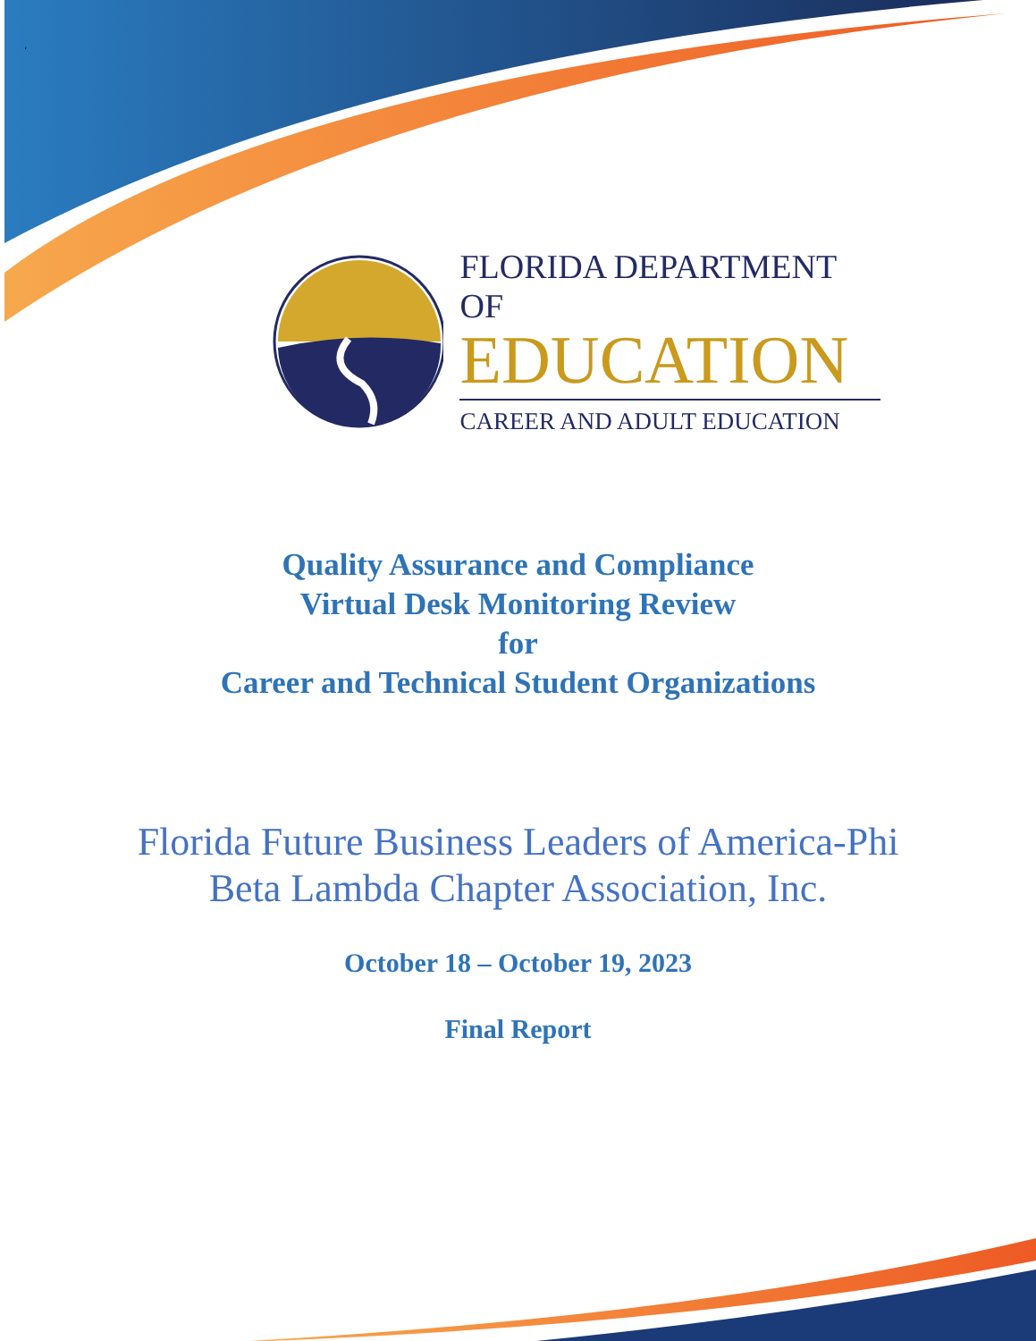‘
FLORIDA DEPARTMENT OF
EDUCATION
CAREER AND ADULT EDUCATION
Quality Assurance and Compliance
Virtual Desk Monitoring Review
for
Career and Technical Student Organizations
Florida Future Business Leaders of America-Phi
Beta Lambda Chapter Association, Inc.
October 18 – October 19, 2023
Final Report